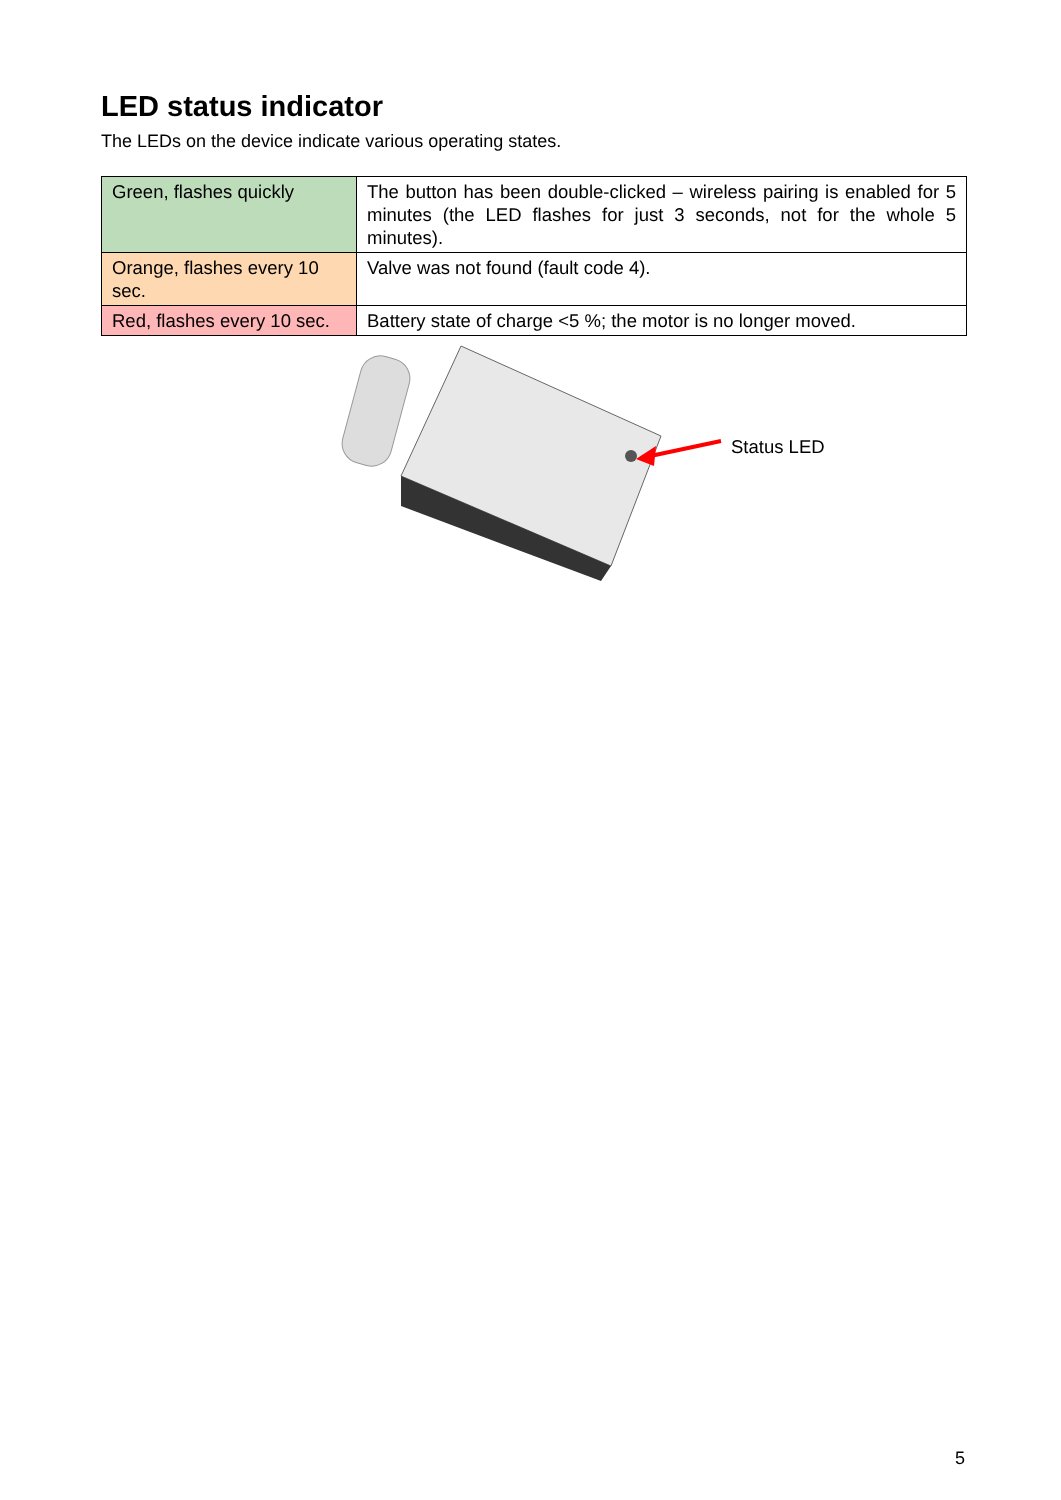LED status indicator
The LEDs on the device indicate various operating states.
| Green, flashes quickly | The button has been double-clicked – wireless pairing is enabled for 5 minutes (the LED flashes for just 3 seconds, not for the whole 5 minutes). |
| Orange, flashes every 10 sec. | Valve was not found (fault code 4). |
| Red, flashes every 10 sec. | Battery state of charge <5 %; the motor is no longer moved. |
Status LED
5